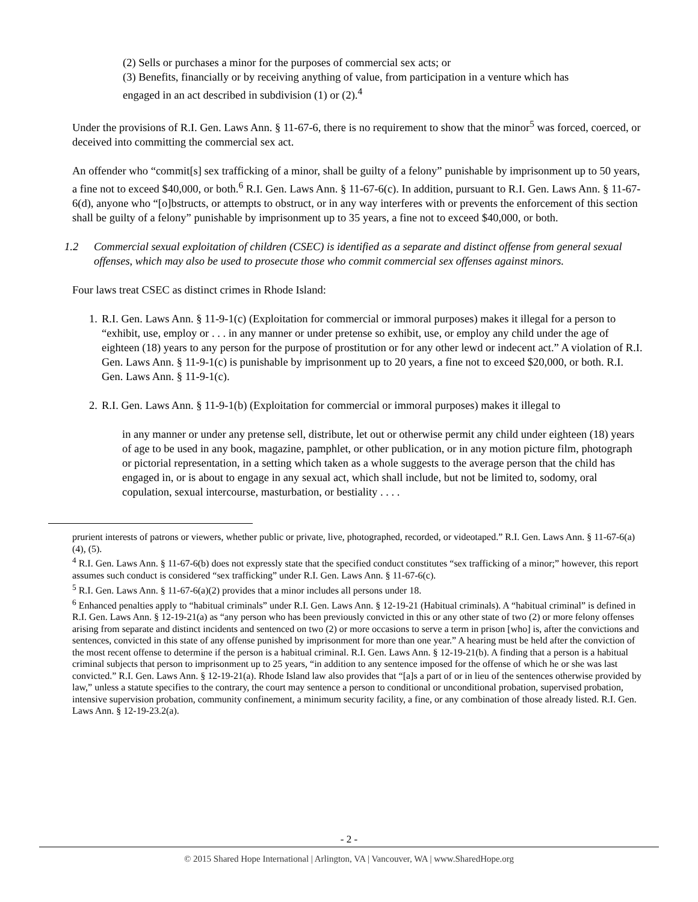(2) Sells or purchases a minor for the purposes of commercial sex acts; or
(3) Benefits, financially or by receiving anything of value, from participation in a venture which has
engaged in an act described in subdivision (1) or (2).<sup>4</sup>
Under the provisions of R.I. Gen. Laws Ann. § 11-67-6, there is no requirement to show that the minor<sup>5</sup> was forced, coerced, or deceived into committing the commercial sex act.
An offender who “commit[s] sex trafficking of a minor, shall be guilty of a felony” punishable by imprisonment up to 50 years, a fine not to exceed $40,000, or both.<sup>6</sup> R.I. Gen. Laws Ann. § 11-67-6(c). In addition, pursuant to R.I. Gen. Laws Ann. § 11-67-6(d), anyone who “[o]bstructs, or attempts to obstruct, or in any way interferes with or prevents the enforcement of this section shall be guilty of a felony” punishable by imprisonment up to 35 years, a fine not to exceed $40,000, or both.
1.2 Commercial sexual exploitation of children (CSEC) is identified as a separate and distinct offense from general sexual offenses, which may also be used to prosecute those who commit commercial sex offenses against minors.
Four laws treat CSEC as distinct crimes in Rhode Island:
1. R.I. Gen. Laws Ann. § 11-9-1(c) (Exploitation for commercial or immoral purposes) makes it illegal for a person to “exhibit, use, employ or . . . in any manner or under pretense so exhibit, use, or employ any child under the age of eighteen (18) years to any person for the purpose of prostitution or for any other lewd or indecent act.” A violation of R.I. Gen. Laws Ann. § 11-9-1(c) is punishable by imprisonment up to 20 years, a fine not to exceed $20,000, or both. R.I. Gen. Laws Ann. § 11-9-1(c).
2. R.I. Gen. Laws Ann. § 11-9-1(b) (Exploitation for commercial or immoral purposes) makes it illegal to
in any manner or under any pretense sell, distribute, let out or otherwise permit any child under eighteen (18) years of age to be used in any book, magazine, pamphlet, or other publication, or in any motion picture film, photograph or pictorial representation, in a setting which taken as a whole suggests to the average person that the child has engaged in, or is about to engage in any sexual act, which shall include, but not be limited to, sodomy, oral copulation, sexual intercourse, masturbation, or bestiality . . . .
prurient interests of patrons or viewers, whether public or private, live, photographed, recorded, or videotaped.” R.I. Gen. Laws Ann. § 11-67-6(a)(4), (5).
<sup>4</sup> R.I. Gen. Laws Ann. § 11-67-6(b) does not expressly state that the specified conduct constitutes “sex trafficking of a minor;” however, this report assumes such conduct is considered “sex trafficking” under R.I. Gen. Laws Ann. § 11-67-6(c).
<sup>5</sup> R.I. Gen. Laws Ann. § 11-67-6(a)(2) provides that a minor includes all persons under 18.
<sup>6</sup> Enhanced penalties apply to “habitual criminals” under R.I. Gen. Laws Ann. § 12-19-21 (Habitual criminals). A “habitual criminal” is defined in R.I. Gen. Laws Ann. § 12-19-21(a) as “any person who has been previously convicted in this or any other state of two (2) or more felony offenses arising from separate and distinct incidents and sentenced on two (2) or more occasions to serve a term in prison [who] is, after the convictions and sentences, convicted in this state of any offense punished by imprisonment for more than one year.” A hearing must be held after the conviction of the most recent offense to determine if the person is a habitual criminal. R.I. Gen. Laws Ann. § 12-19-21(b). A finding that a person is a habitual criminal subjects that person to imprisonment up to 25 years, “in addition to any sentence imposed for the offense of which he or she was last convicted.” R.I. Gen. Laws Ann. § 12-19-21(a). Rhode Island law also provides that “[a]s a part of or in lieu of the sentences otherwise provided by law,” unless a statute specifies to the contrary, the court may sentence a person to conditional or unconditional probation, supervised probation, intensive supervision probation, community confinement, a minimum security facility, a fine, or any combination of those already listed. R.I. Gen. Laws Ann. § 12-19-23.2(a).
- 2 -
© 2015 Shared Hope International | Arlington, VA | Vancouver, WA | www.SharedHope.org